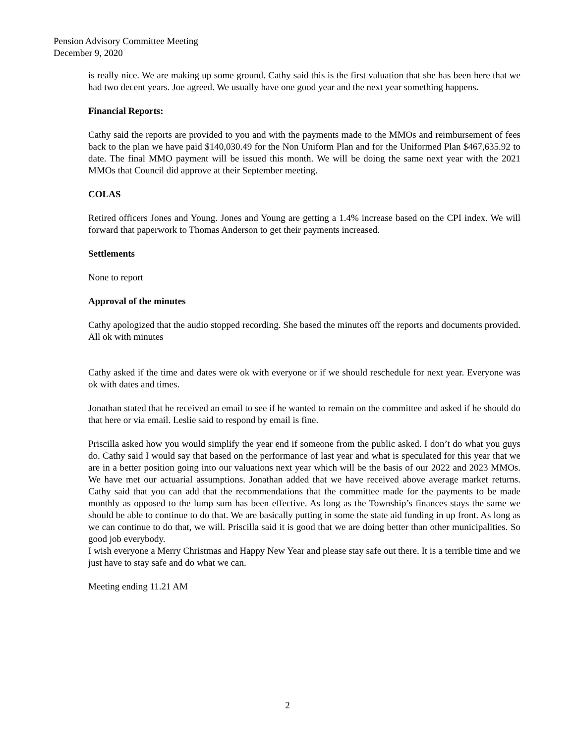Pension Advisory Committee Meeting
December 9, 2020
is really nice. We are making up some ground. Cathy said this is the first valuation that she has been here that we had two decent years. Joe agreed. We usually have one good year and the next year something happens.
Financial Reports:
Cathy said the reports are provided to you and with the payments made to the MMOs and reimbursement of fees back to the plan we have paid $140,030.49 for the Non Uniform Plan and for the Uniformed Plan $467,635.92 to date. The final MMO payment will be issued this month. We will be doing the same next year with the 2021 MMOs that Council did approve at their September meeting.
COLAS
Retired officers Jones and Young. Jones and Young are getting a 1.4% increase based on the CPI index. We will forward that paperwork to Thomas Anderson to get their payments increased.
Settlements
None to report
Approval of the minutes
Cathy apologized that the audio stopped recording. She based the minutes off the reports and documents provided. All ok with minutes
Cathy asked if the time and dates were ok with everyone or if we should reschedule for next year. Everyone was ok with dates and times.
Jonathan stated that he received an email to see if he wanted to remain on the committee and asked if he should do that here or via email. Leslie said to respond by email is fine.
Priscilla asked how you would simplify the year end if someone from the public asked. I don’t do what you guys do. Cathy said I would say that based on the performance of last year and what is speculated for this year that we are in a better position going into our valuations next year which will be the basis of our 2022 and 2023 MMOs. We have met our actuarial assumptions. Jonathan added that we have received above average market returns. Cathy said that you can add that the recommendations that the committee made for the payments to be made monthly as opposed to the lump sum has been effective. As long as the Township’s finances stays the same we should be able to continue to do that. We are basically putting in some the state aid funding in up front. As long as we can continue to do that, we will. Priscilla said it is good that we are doing better than other municipalities. So good job everybody.
I wish everyone a Merry Christmas and Happy New Year and please stay safe out there. It is a terrible time and we just have to stay safe and do what we can.
Meeting ending 11.21 AM
2